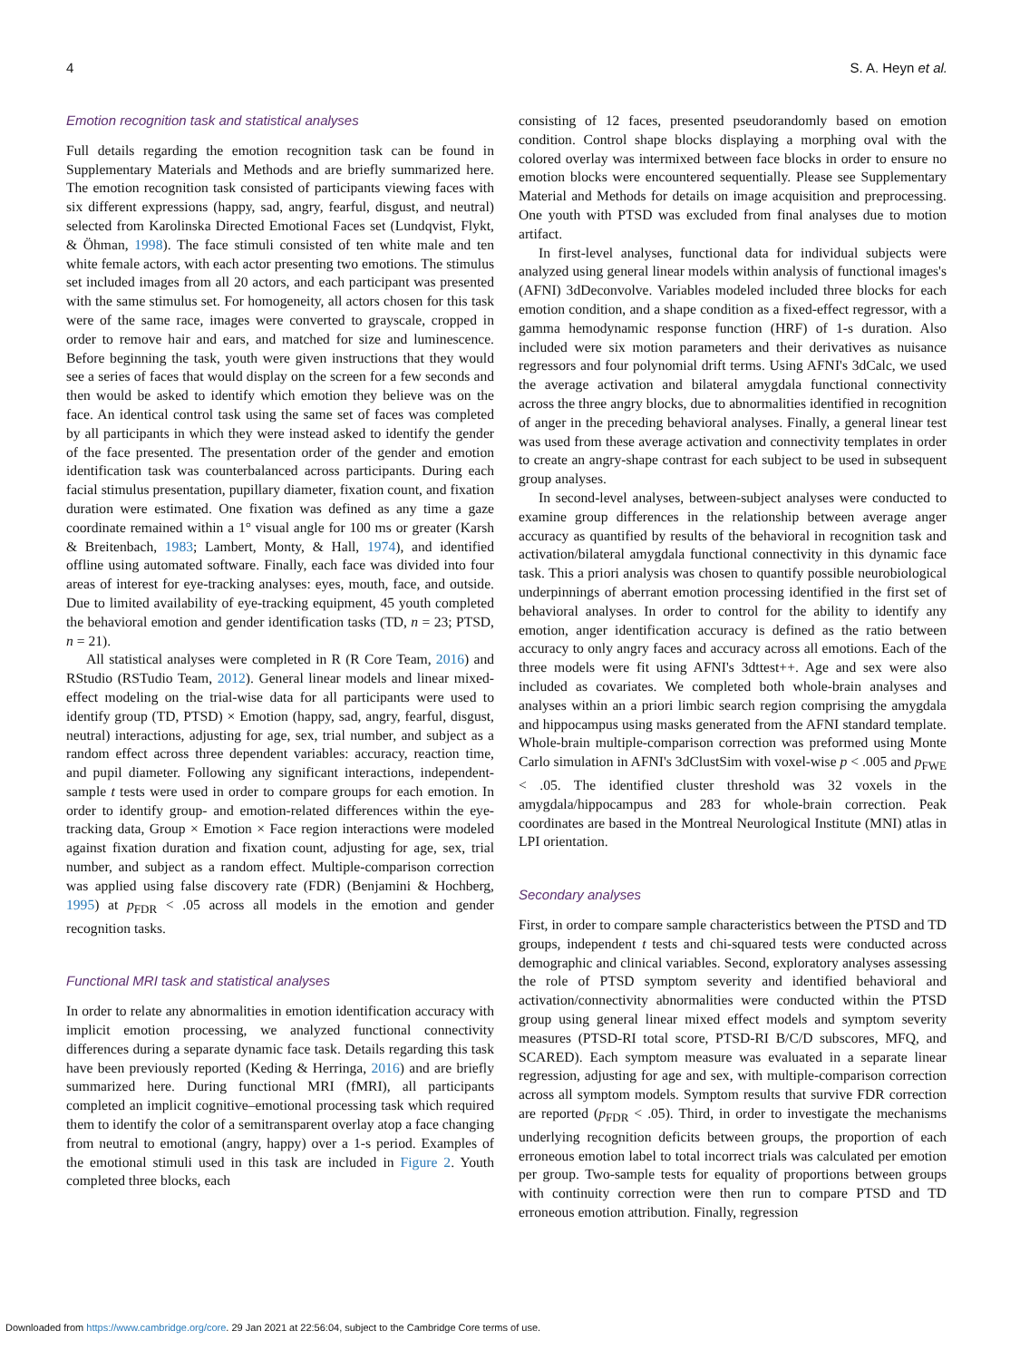4 S. A. Heyn et al.
Emotion recognition task and statistical analyses
Full details regarding the emotion recognition task can be found in Supplementary Materials and Methods and are briefly summarized here. The emotion recognition task consisted of participants viewing faces with six different expressions (happy, sad, angry, fearful, disgust, and neutral) selected from Karolinska Directed Emotional Faces set (Lundqvist, Flykt, & Öhman, 1998). The face stimuli consisted of ten white male and ten white female actors, with each actor presenting two emotions. The stimulus set included images from all 20 actors, and each participant was presented with the same stimulus set. For homogeneity, all actors chosen for this task were of the same race, images were converted to grayscale, cropped in order to remove hair and ears, and matched for size and luminescence. Before beginning the task, youth were given instructions that they would see a series of faces that would display on the screen for a few seconds and then would be asked to identify which emotion they believe was on the face. An identical control task using the same set of faces was completed by all participants in which they were instead asked to identify the gender of the face presented. The presentation order of the gender and emotion identification task was counterbalanced across participants. During each facial stimulus presentation, pupillary diameter, fixation count, and fixation duration were estimated. One fixation was defined as any time a gaze coordinate remained within a 1° visual angle for 100 ms or greater (Karsh & Breitenbach, 1983; Lambert, Monty, & Hall, 1974), and identified offline using automated software. Finally, each face was divided into four areas of interest for eye-tracking analyses: eyes, mouth, face, and outside. Due to limited availability of eye-tracking equipment, 45 youth completed the behavioral emotion and gender identification tasks (TD, n = 23; PTSD, n = 21).
All statistical analyses were completed in R (R Core Team, 2016) and RStudio (RSTudio Team, 2012). General linear models and linear mixed-effect modeling on the trial-wise data for all participants were used to identify group (TD, PTSD) × Emotion (happy, sad, angry, fearful, disgust, neutral) interactions, adjusting for age, sex, trial number, and subject as a random effect across three dependent variables: accuracy, reaction time, and pupil diameter. Following any significant interactions, independent-sample t tests were used in order to compare groups for each emotion. In order to identify group- and emotion-related differences within the eye-tracking data, Group × Emotion × Face region interactions were modeled against fixation duration and fixation count, adjusting for age, sex, trial number, and subject as a random effect. Multiple-comparison correction was applied using false discovery rate (FDR) (Benjamini & Hochberg, 1995) at p<sub>FDR</sub> < .05 across all models in the emotion and gender recognition tasks.
Functional MRI task and statistical analyses
In order to relate any abnormalities in emotion identification accuracy with implicit emotion processing, we analyzed functional connectivity differences during a separate dynamic face task. Details regarding this task have been previously reported (Keding & Herringa, 2016) and are briefly summarized here. During functional MRI (fMRI), all participants completed an implicit cognitive–emotional processing task which required them to identify the color of a semitransparent overlay atop a face changing from neutral to emotional (angry, happy) over a 1-s period. Examples of the emotional stimuli used in this task are included in Figure 2. Youth completed three blocks, each
consisting of 12 faces, presented pseudorandomly based on emotion condition. Control shape blocks displaying a morphing oval with the colored overlay was intermixed between face blocks in order to ensure no emotion blocks were encountered sequentially. Please see Supplementary Material and Methods for details on image acquisition and preprocessing. One youth with PTSD was excluded from final analyses due to motion artifact.
In first-level analyses, functional data for individual subjects were analyzed using general linear models within analysis of functional images's (AFNI) 3dDeconvolve. Variables modeled included three blocks for each emotion condition, and a shape condition as a fixed-effect regressor, with a gamma hemodynamic response function (HRF) of 1-s duration. Also included were six motion parameters and their derivatives as nuisance regressors and four polynomial drift terms. Using AFNI's 3dCalc, we used the average activation and bilateral amygdala functional connectivity across the three angry blocks, due to abnormalities identified in recognition of anger in the preceding behavioral analyses. Finally, a general linear test was used from these average activation and connectivity templates in order to create an angry-shape contrast for each subject to be used in subsequent group analyses.
In second-level analyses, between-subject analyses were conducted to examine group differences in the relationship between average anger accuracy as quantified by results of the behavioral in recognition task and activation/bilateral amygdala functional connectivity in this dynamic face task. This a priori analysis was chosen to quantify possible neurobiological underpinnings of aberrant emotion processing identified in the first set of behavioral analyses. In order to control for the ability to identify any emotion, anger identification accuracy is defined as the ratio between accuracy to only angry faces and accuracy across all emotions. Each of the three models were fit using AFNI's 3dttest++. Age and sex were also included as covariates. We completed both whole-brain analyses and analyses within an a priori limbic search region comprising the amygdala and hippocampus using masks generated from the AFNI standard template. Whole-brain multiple-comparison correction was preformed using Monte Carlo simulation in AFNI's 3dClustSim with voxel-wise p < .005 and p<sub>FWE</sub> < .05. The identified cluster threshold was 32 voxels in the amygdala/hippocampus and 283 for whole-brain correction. Peak coordinates are based in the Montreal Neurological Institute (MNI) atlas in LPI orientation.
Secondary analyses
First, in order to compare sample characteristics between the PTSD and TD groups, independent t tests and chi-squared tests were conducted across demographic and clinical variables. Second, exploratory analyses assessing the role of PTSD symptom severity and identified behavioral and activation/connectivity abnormalities were conducted within the PTSD group using general linear mixed effect models and symptom severity measures (PTSD-RI total score, PTSD-RI B/C/D subscores, MFQ, and SCARED). Each symptom measure was evaluated in a separate linear regression, adjusting for age and sex, with multiple-comparison correction across all symptom models. Symptom results that survive FDR correction are reported (p<sub>FDR</sub> < .05). Third, in order to investigate the mechanisms underlying recognition deficits between groups, the proportion of each erroneous emotion label to total incorrect trials was calculated per emotion per group. Two-sample tests for equality of proportions between groups with continuity correction were then run to compare PTSD and TD erroneous emotion attribution. Finally, regression
Downloaded from https://www.cambridge.org/core. 29 Jan 2021 at 22:56:04, subject to the Cambridge Core terms of use.